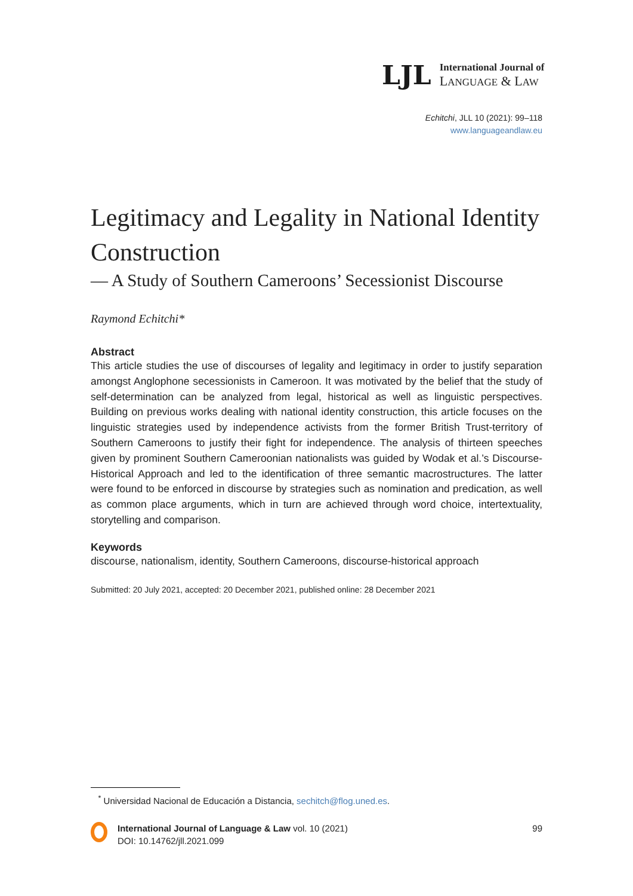LJL
International Journal of
LANGUAGE & LAW
Echitchi, JLL 10 (2021): 99–118
www.languageandlaw.eu
Legitimacy and Legality in National Identity Construction
— A Study of Southern Cameroons’ Secessionist Discourse
Raymond Echitchi*
Abstract
This article studies the use of discourses of legality and legitimacy in order to justify separation amongst Anglophone secessionists in Cameroon. It was motivated by the belief that the study of self-determination can be analyzed from legal, historical as well as linguistic perspectives. Building on previous works dealing with national identity construction, this article focuses on the linguistic strategies used by independence activists from the former British Trust-territory of Southern Cameroons to justify their fight for independence. The analysis of thirteen speeches given by prominent Southern Cameroonian nationalists was guided by Wodak et al.’s Discourse-Historical Approach and led to the identification of three semantic macrostructures. The latter were found to be enforced in discourse by strategies such as nomination and predication, as well as common place arguments, which in turn are achieved through word choice, intertextuality, storytelling and comparison.
Keywords
discourse, nationalism, identity, Southern Cameroons, discourse-historical approach
Submitted: 20 July 2021, accepted: 20 December 2021, published online: 28 December 2021
<sup>*</sup> Universidad Nacional de Educación a Distancia, sechitch@flog.uned.es.
International Journal of Language & Law vol. 10 (2021)
DOI: 10.14762/jll.2021.099
99